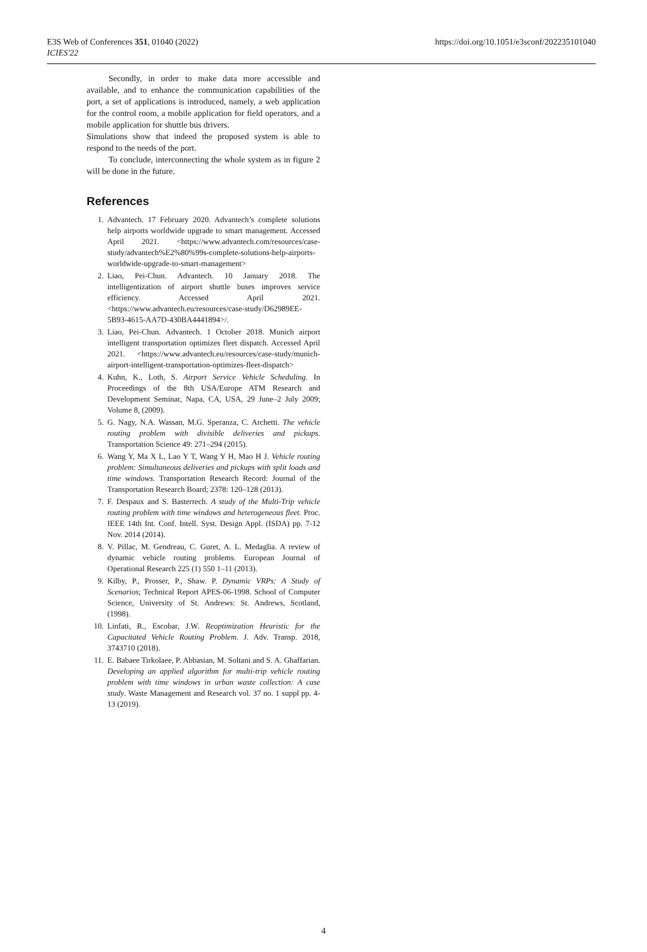E3S Web of Conferences 351, 01040 (2022)
ICIES'22
https://doi.org/10.1051/e3sconf/202235101040
Secondly, in order to make data more accessible and available, and to enhance the communication capabilities of the port, a set of applications is introduced, namely, a web application for the control room, a mobile application for field operators, and a mobile application for shuttle bus drivers.
Simulations show that indeed the proposed system is able to respond to the needs of the port.
To conclude, interconnecting the whole system as in figure 2 will be done in the future.
References
1. Advantech. 17 February 2020. Advantech’s complete solutions help airports worldwide upgrade to smart management. Accessed April 2021. <https://www.advantech.com/resources/case-study/advantech%E2%80%99s-complete-solutions-help-airports-worldwide-upgrade-to-smart-management>
2. Liao, Pei-Chun. Advantech. 10 January 2018. The intelligentization of airport shuttle buses improves service efficiency. Accessed April 2021. <https://www.advantech.eu/resources/case-study/D62989EE-5B93-4615-AA7D-430BA4441894>/.
3. Liao, Pei-Chun. Advantech. 1 October 2018. Munich airport intelligent transportation optimizes fleet dispatch. Accessed April 2021. <https://www.advantech.eu/resources/case-study/munich-airport-intelligent-transportation-optimizes-fleet-dispatch>
4. Kuhn, K., Loth, S. Airport Service Vehicle Scheduling. In Proceedings of the 8th USA/Europe ATM Research and Development Seminar, Napa, CA, USA, 29 June–2 July 2009; Volume 8, (2009).
5. G. Nagy, N.A. Wassan, M.G. Speranza, C. Archetti. The vehicle routing problem with divisible deliveries and pickups. Transportation Science 49: 271–294 (2015).
6. Wang Y, Ma X L, Lao Y T, Wang Y H, Mao H J. Vehicle routing problem: Simultaneous deliveries and pickups with split loads and time windows. Transportation Research Record: Journal of the Transportation Research Board; 2378: 120–128 (2013).
7. F. Despaux and S. Basterrech. A study of the Multi-Trip vehicle routing problem with time windows and heterogeneous fleet. Proc. IEEE 14th Int. Conf. Intell. Syst. Design Appl. (ISDA) pp. 7-12 Nov. 2014 (2014).
8. V. Pillac, M. Gendreau, C. Guret, A. L. Medaglia. A review of dynamic vehicle routing problems. European Journal of Operational Research 225 (1) 550 1–11 (2013).
9. Kilby, P., Prosser, P., Shaw. P. Dynamic VRPs: A Study of Scenarios; Technical Report APES-06-1998. School of Computer Science, University of St. Andrews: St. Andrews, Scotland, (1998).
10. Linfati, R., Escobar, J.W. Reoptimization Heuristic for the Capacitated Vehicle Routing Problem. J. Adv. Transp. 2018, 3743710 (2018).
11. E. Babaee Tirkolaee, P. Abbasian, M. Soltani and S. A. Ghaffarian. Developing an applied algorithm for multi-trip vehicle routing problem with time windows in urban waste collection: A case study. Waste Management and Research vol. 37 no. 1 suppl pp. 4-13 (2019).
4